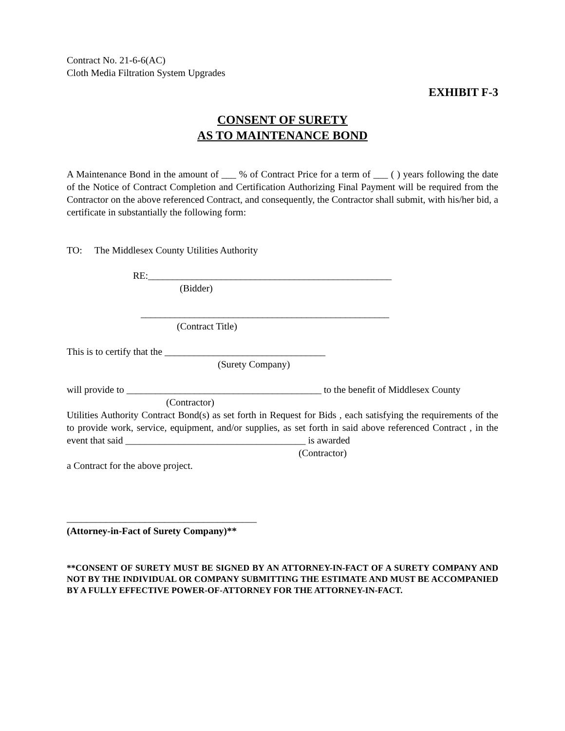Contract No. 21-6-6(AC)
Cloth Media Filtration System Upgrades
EXHIBIT F-3
CONSENT OF SURETY
AS TO MAINTENANCE BOND
A Maintenance Bond in the amount of ___ % of Contract Price for a term of ___ ( ) years following the date of the Notice of Contract Completion and Certification Authorizing Final Payment will be required from the Contractor on the above referenced Contract, and consequently, the Contractor shall submit, with his/her bid, a certificate in substantially the following form:
TO: The Middlesex County Utilities Authority
RE:__________________________________________________
(Bidder)
___________________________________________________
(Contract Title)
This is to certify that the _________________________________
(Surety Company)
will provide to ________________________________________ to the benefit of Middlesex County
(Contractor)
Utilities Authority Contract Bond(s) as set forth in Request for Bids , each satisfying the requirements of the to provide work, service, equipment, and/or supplies, as set forth in said above referenced Contract , in the event that said _____________________________________ is awarded
(Contractor)
a Contract for the above project.
_______________________________________
(Attorney-in-Fact of Surety Company)**
**CONSENT OF SURETY MUST BE SIGNED BY AN ATTORNEY-IN-FACT OF A SURETY COMPANY AND NOT BY THE INDIVIDUAL OR COMPANY SUBMITTING THE ESTIMATE AND MUST BE ACCOMPANIED BY A FULLY EFFECTIVE POWER-OF-ATTORNEY FOR THE ATTORNEY-IN-FACT.